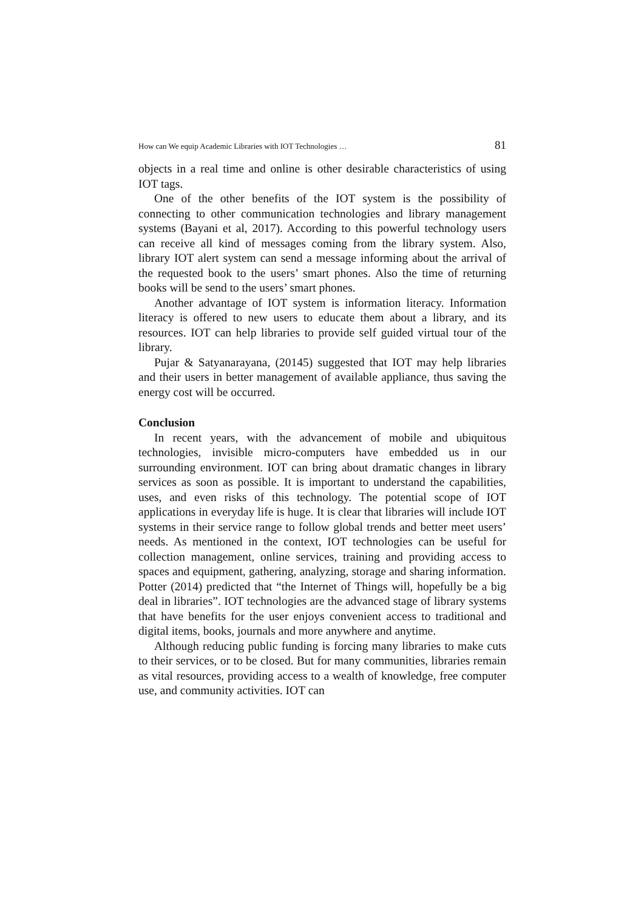How can We equip Academic Libraries with IOT Technologies … 81
objects in a real time and online is other desirable characteristics of using IOT tags.
One of the other benefits of the IOT system is the possibility of connecting to other communication technologies and library management systems (Bayani et al, 2017). According to this powerful technology users can receive all kind of messages coming from the library system. Also, library IOT alert system can send a message informing about the arrival of the requested book to the users’ smart phones. Also the time of returning books will be send to the users’ smart phones.
Another advantage of IOT system is information literacy. Information literacy is offered to new users to educate them about a library, and its resources. IOT can help libraries to provide self guided virtual tour of the library.
Pujar & Satyanarayana, (20145) suggested that IOT may help libraries and their users in better management of available appliance, thus saving the energy cost will be occurred.
Conclusion
In recent years, with the advancement of mobile and ubiquitous technologies, invisible micro-computers have embedded us in our surrounding environment. IOT can bring about dramatic changes in library services as soon as possible. It is important to understand the capabilities, uses, and even risks of this technology. The potential scope of IOT applications in everyday life is huge. It is clear that libraries will include IOT systems in their service range to follow global trends and better meet users’ needs. As mentioned in the context, IOT technologies can be useful for collection management, online services, training and providing access to spaces and equipment, gathering, analyzing, storage and sharing information. Potter (2014) predicted that “the Internet of Things will, hopefully be a big deal in libraries”. IOT technologies are the advanced stage of library systems that have benefits for the user enjoys convenient access to traditional and digital items, books, journals and more anywhere and anytime.
Although reducing public funding is forcing many libraries to make cuts to their services, or to be closed. But for many communities, libraries remain as vital resources, providing access to a wealth of knowledge, free computer use, and community activities. IOT can